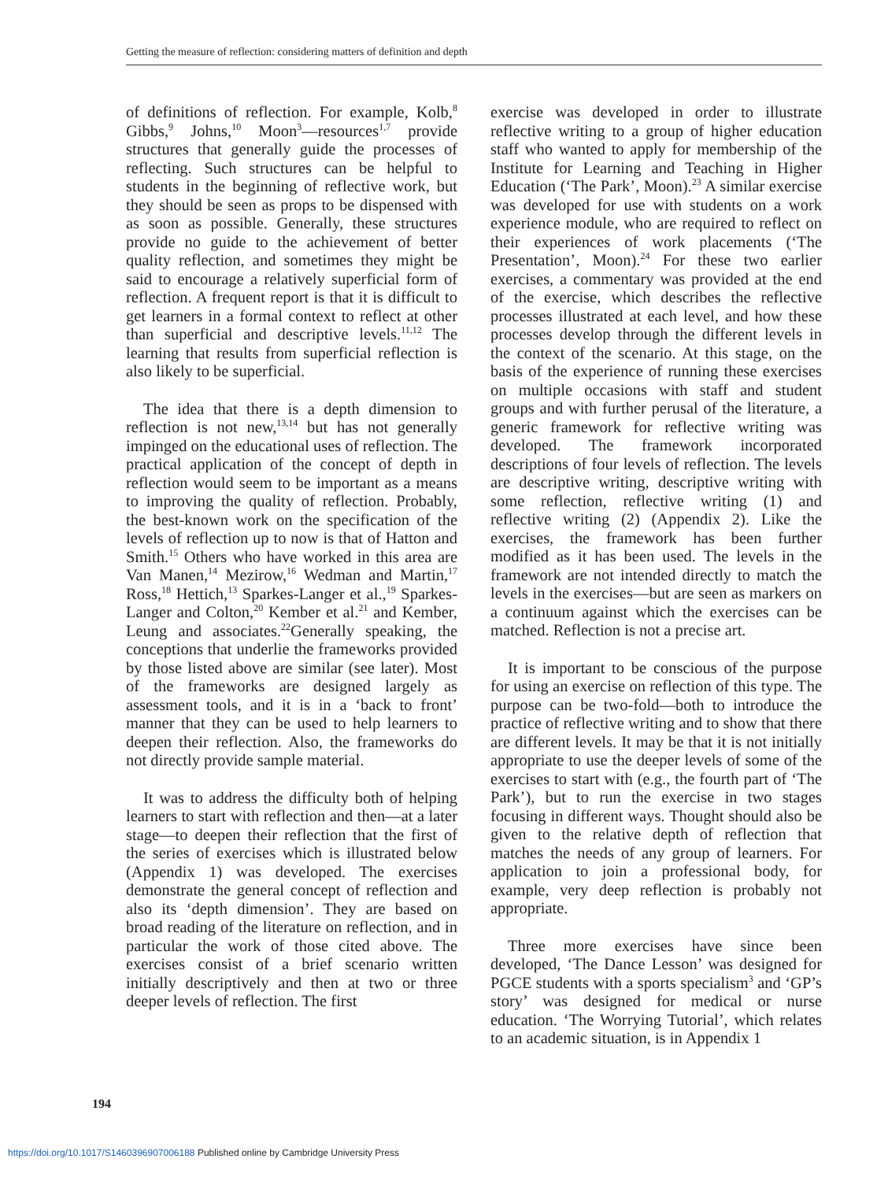Getting the measure of reflection: considering matters of definition and depth
of definitions of reflection. For example, Kolb,<sup>8</sup> Gibbs,<sup>9</sup> Johns,<sup>10</sup> Moon<sup>3</sup>—resources<sup>1,7</sup> provide structures that generally guide the processes of reflecting. Such structures can be helpful to students in the beginning of reflective work, but they should be seen as props to be dispensed with as soon as possible. Generally, these structures provide no guide to the achievement of better quality reflection, and sometimes they might be said to encourage a relatively superficial form of reflection. A frequent report is that it is difficult to get learners in a formal context to reflect at other than superficial and descriptive levels.<sup>11,12</sup> The learning that results from superficial reflection is also likely to be superficial.
The idea that there is a depth dimension to reflection is not new,<sup>13,14</sup> but has not generally impinged on the educational uses of reflection. The practical application of the concept of depth in reflection would seem to be important as a means to improving the quality of reflection. Probably, the best-known work on the specification of the levels of reflection up to now is that of Hatton and Smith.<sup>15</sup> Others who have worked in this area are Van Manen,<sup>14</sup> Mezirow,<sup>16</sup> Wedman and Martin,<sup>17</sup> Ross,<sup>18</sup> Hettich,<sup>13</sup> Sparkes-Langer et al.,<sup>19</sup> Sparkes-Langer and Colton,<sup>20</sup> Kember et al.<sup>21</sup> and Kember, Leung and associates.<sup>22</sup>Generally speaking, the conceptions that underlie the frameworks provided by those listed above are similar (see later). Most of the frameworks are designed largely as assessment tools, and it is in a ‘back to front’ manner that they can be used to help learners to deepen their reflection. Also, the frameworks do not directly provide sample material.
It was to address the difficulty both of helping learners to start with reflection and then—at a later stage—to deepen their reflection that the first of the series of exercises which is illustrated below (Appendix 1) was developed. The exercises demonstrate the general concept of reflection and also its ‘depth dimension’. They are based on broad reading of the literature on reflection, and in particular the work of those cited above. The exercises consist of a brief scenario written initially descriptively and then at two or three deeper levels of reflection. The first
exercise was developed in order to illustrate reflective writing to a group of higher education staff who wanted to apply for membership of the Institute for Learning and Teaching in Higher Education (‘The Park’, Moon).<sup>23</sup> A similar exercise was developed for use with students on a work experience module, who are required to reflect on their experiences of work placements (‘The Presentation’, Moon).<sup>24</sup> For these two earlier exercises, a commentary was provided at the end of the exercise, which describes the reflective processes illustrated at each level, and how these processes develop through the different levels in the context of the scenario. At this stage, on the basis of the experience of running these exercises on multiple occasions with staff and student groups and with further perusal of the literature, a generic framework for reflective writing was developed. The framework incorporated descriptions of four levels of reflection. The levels are descriptive writing, descriptive writing with some reflection, reflective writing (1) and reflective writing (2) (Appendix 2). Like the exercises, the framework has been further modified as it has been used. The levels in the framework are not intended directly to match the levels in the exercises—but are seen as markers on a continuum against which the exercises can be matched. Reflection is not a precise art.
It is important to be conscious of the purpose for using an exercise on reflection of this type. The purpose can be two-fold—both to introduce the practice of reflective writing and to show that there are different levels. It may be that it is not initially appropriate to use the deeper levels of some of the exercises to start with (e.g., the fourth part of ‘The Park’), but to run the exercise in two stages focusing in different ways. Thought should also be given to the relative depth of reflection that matches the needs of any group of learners. For application to join a professional body, for example, very deep reflection is probably not appropriate.
Three more exercises have since been developed, ‘The Dance Lesson’ was designed for PGCE students with a sports specialism<sup>3</sup> and ‘GP’s story’ was designed for medical or nurse education. ‘The Worrying Tutorial’, which relates to an academic situation, is in Appendix 1
194
https://doi.org/10.1017/S1460396907006188 Published online by Cambridge University Press